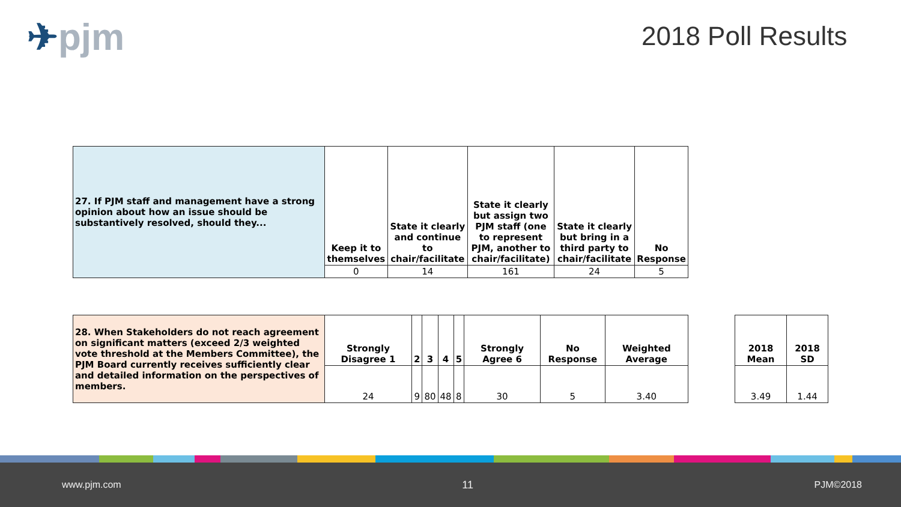✈pjm 2018 Poll Results
| 27. If PJM staff and management have a strong opinion about how an issue should be substantively resolved, should they... | Keep it to themselves | State it clearly and continue to chair/facilitate | State it clearly but assign two PJM staff (one to represent PJM, another to chair/facilitate) | State it clearly but bring in a third party to chair/facilitate | No Response |
| | 0 | 14 | 161 | 24 | 5 |
| 28. When Stakeholders do not reach agreement on significant matters (exceed 2/3 weighted vote threshold at the Members Committee), the PJM Board currently receives sufficiently clear and detailed information on the perspectives of members. | Strongly Disagree 1 | 2 | 3 | 4 | 5 | Strongly Agree 6 | No Response | Weighted Average |
| | 24 | 9 | 80 | 48 | 8 | 30 | 5 | 3.40 |
| 2018 Mean | 2018 SD |
| --- | --- |
| 3.49 | 1.44 |
www.pjm.com 11 PJM©2018